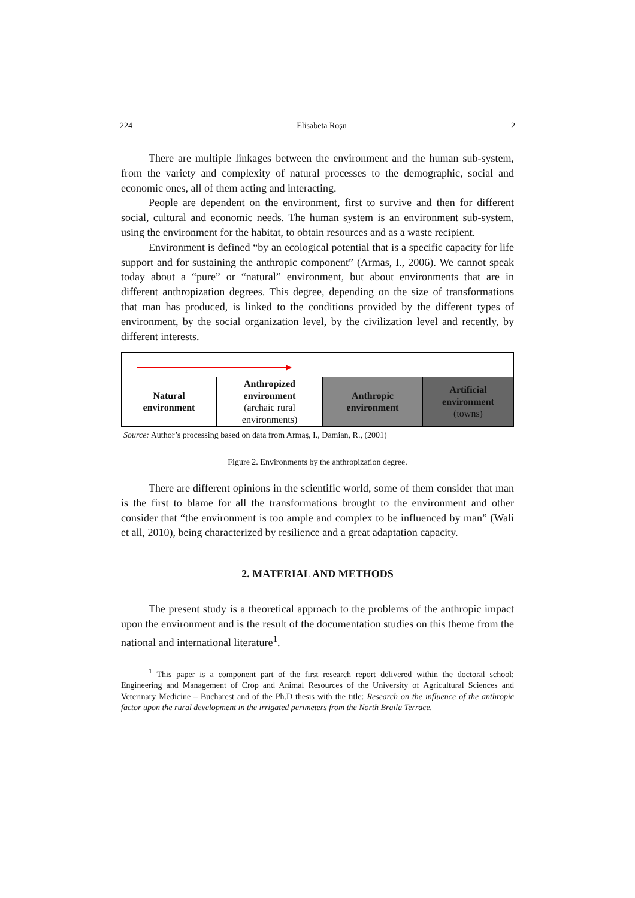224 Elisabeta Roşu 2
There are multiple linkages between the environment and the human sub-system, from the variety and complexity of natural processes to the demographic, social and economic ones, all of them acting and interacting.
People are dependent on the environment, first to survive and then for different social, cultural and economic needs. The human system is an environment sub-system, using the environment for the habitat, to obtain resources and as a waste recipient.
Environment is defined “by an ecological potential that is a specific capacity for life support and for sustaining the anthropic component” (Armas, I., 2006). We cannot speak today about a “pure” or “natural” environment, but about environments that are in different anthropization degrees. This degree, depending on the size of transformations that man has produced, is linked to the conditions provided by the different types of environment, by the social organization level, by the civilization level and recently, by different interests.
Natural
environment
Anthropized
environment
(archaic rural
environments)
Anthropic
environment
Artificial
environment
(towns)
Source: Author’s processing based on data from Armaş, I., Damian, R., (2001)
Figure 2. Environments by the anthropization degree.
There are different opinions in the scientific world, some of them consider that man is the first to blame for all the transformations brought to the environment and other consider that “the environment is too ample and complex to be influenced by man” (Wali et all, 2010), being characterized by resilience and a great adaptation capacity.
2. MATERIAL AND METHODS
The present study is a theoretical approach to the problems of the anthropic impact upon the environment and is the result of the documentation studies on this theme from the national and international literature<sup>1</sup>.
<sup>1</sup> This paper is a component part of the first research report delivered within the doctoral school: Engineering and Management of Crop and Animal Resources of the University of Agricultural Sciences and Veterinary Medicine – Bucharest and of the Ph.D thesis with the title: Research on the influence of the anthropic factor upon the rural development in the irrigated perimeters from the North Braila Terrace.